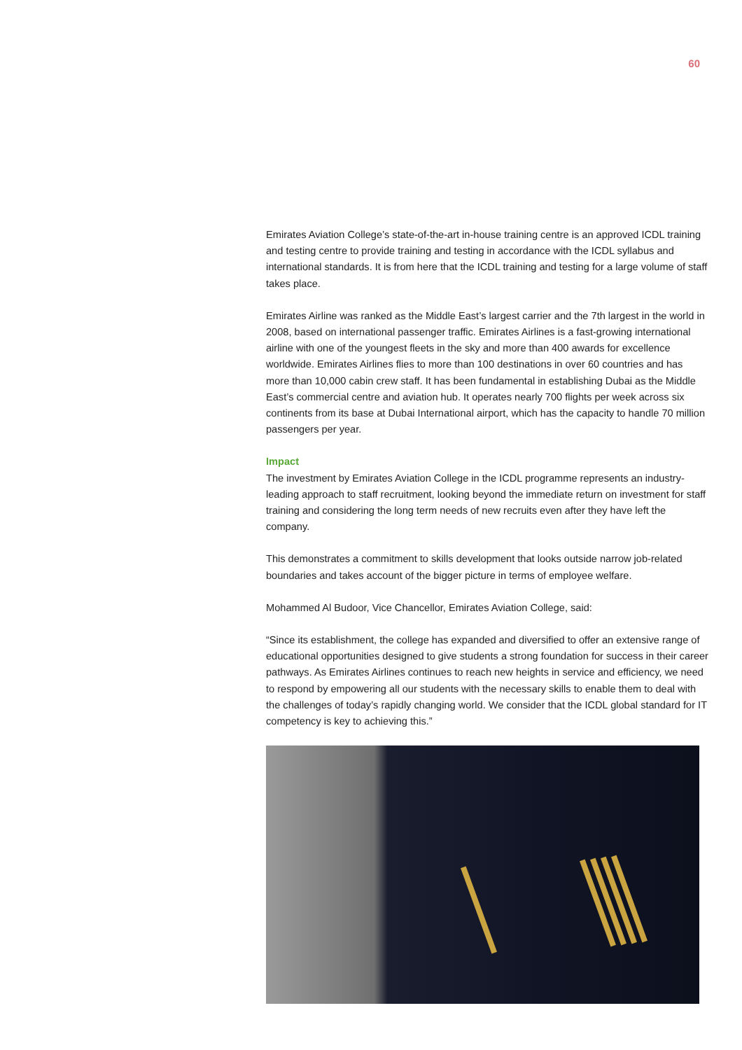60
Emirates Aviation College’s state-of-the-art in-house training centre is an approved ICDL training and testing centre to provide training and testing in accordance with the ICDL syllabus and international standards. It is from here that the ICDL training and testing for a large volume of staff takes place.
Emirates Airline was ranked as the Middle East’s largest carrier and the 7th largest in the world in 2008, based on international passenger traffic. Emirates Airlines is a fast-growing international airline with one of the youngest fleets in the sky and more than 400 awards for excellence worldwide. Emirates Airlines flies to more than 100 destinations in over 60 countries and has more than 10,000 cabin crew staff. It has been fundamental in establishing Dubai as the Middle East’s commercial centre and aviation hub. It operates nearly 700 flights per week across six continents from its base at Dubai International airport, which has the capacity to handle 70 million passengers per year.
Impact
The investment by Emirates Aviation College in the ICDL programme represents an industry-leading approach to staff recruitment, looking beyond the immediate return on investment for staff training and considering the long term needs of new recruits even after they have left the company.
This demonstrates a commitment to skills development that looks outside narrow job-related boundaries and takes account of the bigger picture in terms of employee welfare.
Mohammed Al Budoor, Vice Chancellor, Emirates Aviation College, said:
“Since its establishment, the college has expanded and diversified to offer an extensive range of educational opportunities designed to give students a strong foundation for success in their career pathways. As Emirates Airlines continues to reach new heights in service and efficiency, we need to respond by empowering all our students with the necessary skills to enable them to deal with the challenges of today’s rapidly changing world. We consider that the ICDL global standard for IT competency is key to achieving this.”